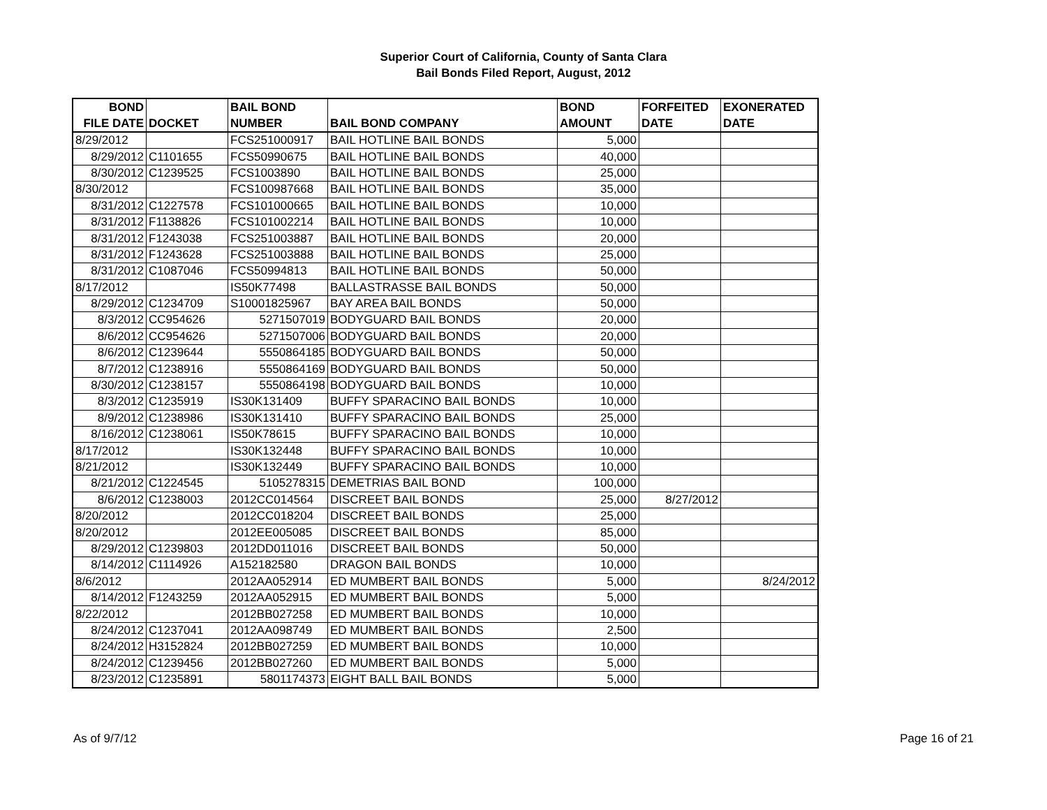Superior Court of California, County of Santa Clara
Bail Bonds Filed Report, August, 2012
| BOND FILE DATE | DOCKET | BAIL BOND NUMBER | BAIL BOND COMPANY | BOND AMOUNT | FORFEITED DATE | EXONERATED DATE |
| --- | --- | --- | --- | --- | --- | --- |
| 8/29/2012 | | FCS251000917 | BAIL HOTLINE BAIL BONDS | 5,000 | | |
| 8/29/2012 | C1101655 | FCS50990675 | BAIL HOTLINE BAIL BONDS | 40,000 | | |
| 8/30/2012 | C1239525 | FCS1003890 | BAIL HOTLINE BAIL BONDS | 25,000 | | |
| 8/30/2012 | | FCS100987668 | BAIL HOTLINE BAIL BONDS | 35,000 | | |
| 8/31/2012 | C1227578 | FCS101000665 | BAIL HOTLINE BAIL BONDS | 10,000 | | |
| 8/31/2012 | F1138826 | FCS101002214 | BAIL HOTLINE BAIL BONDS | 10,000 | | |
| 8/31/2012 | F1243038 | FCS251003887 | BAIL HOTLINE BAIL BONDS | 20,000 | | |
| 8/31/2012 | F1243628 | FCS251003888 | BAIL HOTLINE BAIL BONDS | 25,000 | | |
| 8/31/2012 | C1087046 | FCS50994813 | BAIL HOTLINE BAIL BONDS | 50,000 | | |
| 8/17/2012 | | IS50K77498 | BALLASTRASSE BAIL BONDS | 50,000 | | |
| 8/29/2012 | C1234709 | S10001825967 | BAY AREA BAIL BONDS | 50,000 | | |
| 8/3/2012 | CC954626 | 5271507019 | BODYGUARD BAIL BONDS | 20,000 | | |
| 8/6/2012 | CC954626 | 5271507006 | BODYGUARD BAIL BONDS | 20,000 | | |
| 8/6/2012 | C1239644 | 5550864185 | BODYGUARD BAIL BONDS | 50,000 | | |
| 8/7/2012 | C1238916 | 5550864169 | BODYGUARD BAIL BONDS | 50,000 | | |
| 8/30/2012 | C1238157 | 5550864198 | BODYGUARD BAIL BONDS | 10,000 | | |
| 8/3/2012 | C1235919 | IS30K131409 | BUFFY SPARACINO BAIL BONDS | 10,000 | | |
| 8/9/2012 | C1238986 | IS30K131410 | BUFFY SPARACINO BAIL BONDS | 25,000 | | |
| 8/16/2012 | C1238061 | IS50K78615 | BUFFY SPARACINO BAIL BONDS | 10,000 | | |
| 8/17/2012 | | IS30K132448 | BUFFY SPARACINO BAIL BONDS | 10,000 | | |
| 8/21/2012 | | IS30K132449 | BUFFY SPARACINO BAIL BONDS | 10,000 | | |
| 8/21/2012 | C1224545 | 5105278315 | DEMETRIAS BAIL BOND | 100,000 | | |
| 8/6/2012 | C1238003 | 2012CC014564 | DISCREET BAIL BONDS | 25,000 | 8/27/2012 | |
| 8/20/2012 | | 2012CC018204 | DISCREET BAIL BONDS | 25,000 | | |
| 8/20/2012 | | 2012EE005085 | DISCREET BAIL BONDS | 85,000 | | |
| 8/29/2012 | C1239803 | 2012DD011016 | DISCREET BAIL BONDS | 50,000 | | |
| 8/14/2012 | C1114926 | A152182580 | DRAGON BAIL BONDS | 10,000 | | |
| 8/6/2012 | | 2012AA052914 | ED MUMBERT BAIL BONDS | 5,000 | | 8/24/2012 |
| 8/14/2012 | F1243259 | 2012AA052915 | ED MUMBERT BAIL BONDS | 5,000 | | |
| 8/22/2012 | | 2012BB027258 | ED MUMBERT BAIL BONDS | 10,000 | | |
| 8/24/2012 | C1237041 | 2012AA098749 | ED MUMBERT BAIL BONDS | 2,500 | | |
| 8/24/2012 | H3152824 | 2012BB027259 | ED MUMBERT BAIL BONDS | 10,000 | | |
| 8/24/2012 | C1239456 | 2012BB027260 | ED MUMBERT BAIL BONDS | 5,000 | | |
| 8/23/2012 | C1235891 | 5801174373 | EIGHT BALL BAIL BONDS | 5,000 | | |
As of 9/7/12 Page 16 of 21